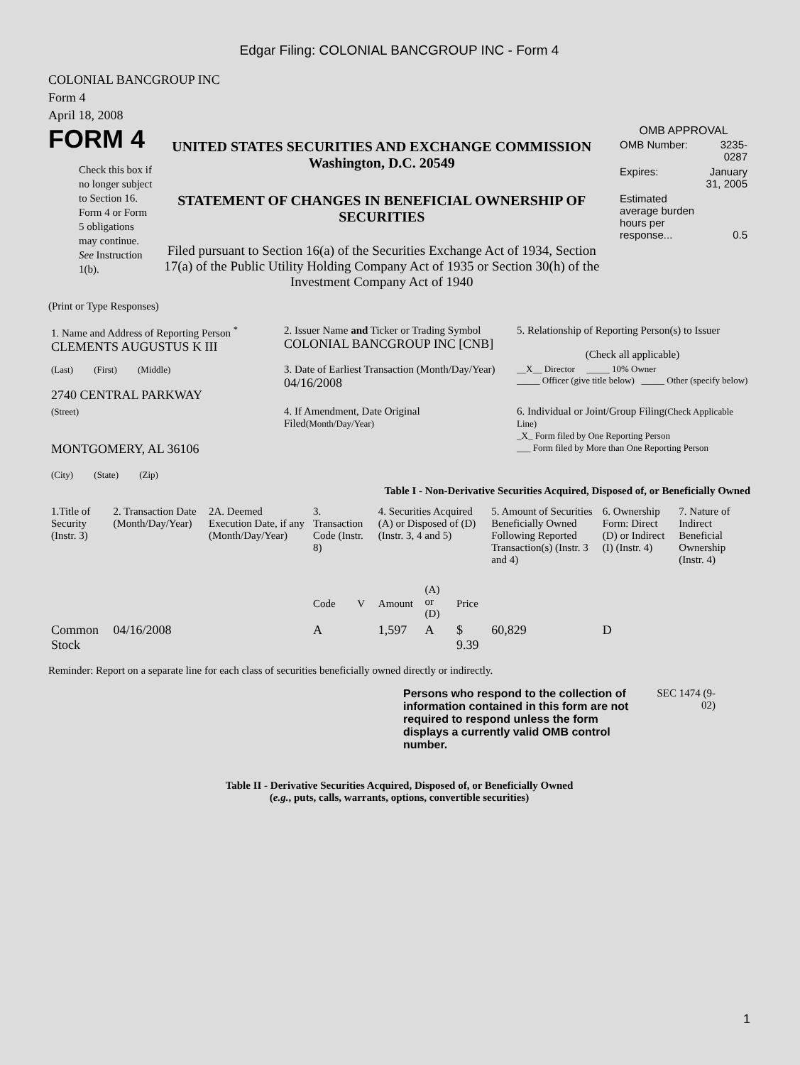Edgar Filing: COLONIAL BANCGROUP INC - Form 4
COLONIAL BANCGROUP INC
Form 4
April 18, 2008
FORM 4
Check this box if no longer subject to Section 16. Form 4 or Form 5 obligations may continue. See Instruction 1(b).
UNITED STATES SECURITIES AND EXCHANGE COMMISSION
Washington, D.C. 20549
STATEMENT OF CHANGES IN BENEFICIAL OWNERSHIP OF SECURITIES
Filed pursuant to Section 16(a) of the Securities Exchange Act of 1934, Section 17(a) of the Public Utility Holding Company Act of 1935 or Section 30(h) of the Investment Company Act of 1940
OMB APPROVAL
| OMB Number: | 3235-0287 |
| Expires: | January 31, 2005 |
| Estimated average burden hours per response... | 0.5 |
(Print or Type Responses)
| 1. Name and Address of Reporting Person <sup>*</sup> CLEMENTS AUGUSTUS K III | 2. Issuer Name and Ticker or Trading Symbol COLONIAL BANCGROUP INC [CNB] | 5. Relationship of Reporting Person(s) to Issuer (Check all applicable) |
| (Last) (First) (Middle) 2740 CENTRAL PARKWAY | 3. Date of Earliest Transaction (Month/Day/Year) 04/16/2008 | __X__ Director _____ 10% Owner _____ Officer (give title below) _____ Other (specify below) |
| (Street) MONTGOMERY, AL 36106 (City) (State) (Zip) | 4. If Amendment, Date Original Filed (Month/Day/Year) | 6. Individual or Joint/Group Filing (Check Applicable Line) _X_ Form filed by One Reporting Person ___ Form filed by More than One Reporting Person |
Table I - Non-Derivative Securities Acquired, Disposed of, or Beneficially Owned
| 1.Title of Security (Instr. 3) | 2. Transaction Date (Month/Day/Year) | 2A. Deemed Execution Date, if any (Month/Day/Year) | 3. Transaction Code (Instr. 8) | | 4. Securities Acquired (A) or Disposed of (D) (Instr. 3, 4 and 5) | | | 5. Amount of Securities Beneficially Owned Following Reported Transaction(s) (Instr. 3 and 4) | 6. Ownership Form: Direct (D) or Indirect (I) (Instr. 4) | 7. Nature of Indirect Beneficial Ownership (Instr. 4) |
| --- | --- | --- | --- | --- | --- | --- | --- | --- | --- | --- |
| | | | Code | V | Amount | (A) or (D) | Price | | | |
| Common Stock | 04/16/2008 | | A | | 1,597 | A | $ 9.39 | 60,829 | D | |
Reminder: Report on a separate line for each class of securities beneficially owned directly or indirectly.
Persons who respond to the collection of information contained in this form are not required to respond unless the form displays a currently valid OMB control number.
SEC 1474 (9-02)
Table II - Derivative Securities Acquired, Disposed of, or Beneficially Owned
(e.g., puts, calls, warrants, options, convertible securities)
1